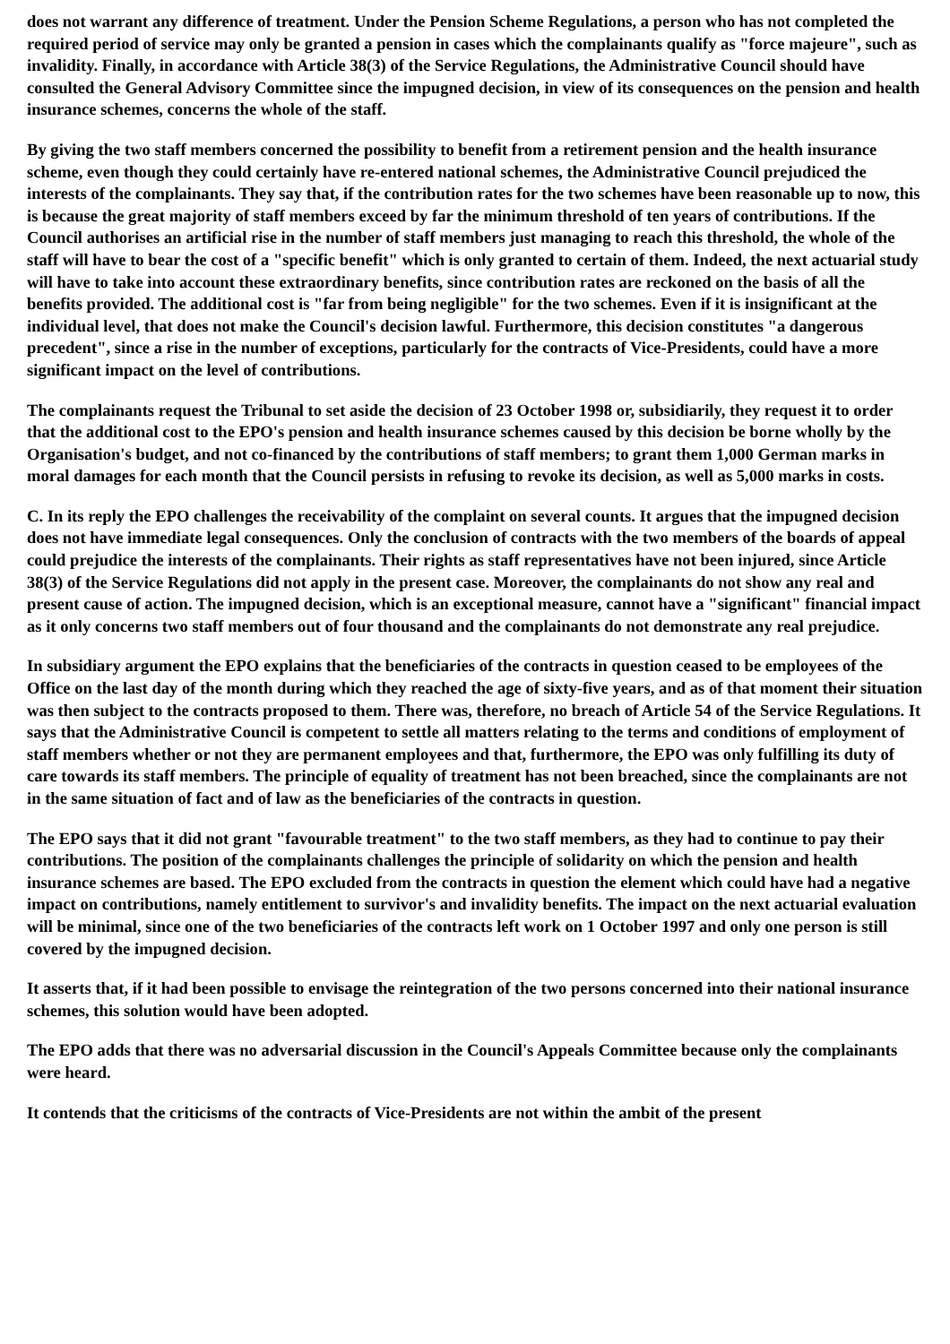does not warrant any difference of treatment. Under the Pension Scheme Regulations, a person who has not completed the required period of service may only be granted a pension in cases which the complainants qualify as "force majeure", such as invalidity. Finally, in accordance with Article 38(3) of the Service Regulations, the Administrative Council should have consulted the General Advisory Committee since the impugned decision, in view of its consequences on the pension and health insurance schemes, concerns the whole of the staff.
By giving the two staff members concerned the possibility to benefit from a retirement pension and the health insurance scheme, even though they could certainly have re-entered national schemes, the Administrative Council prejudiced the interests of the complainants. They say that, if the contribution rates for the two schemes have been reasonable up to now, this is because the great majority of staff members exceed by far the minimum threshold of ten years of contributions. If the Council authorises an artificial rise in the number of staff members just managing to reach this threshold, the whole of the staff will have to bear the cost of a "specific benefit" which is only granted to certain of them. Indeed, the next actuarial study will have to take into account these extraordinary benefits, since contribution rates are reckoned on the basis of all the benefits provided. The additional cost is "far from being negligible" for the two schemes. Even if it is insignificant at the individual level, that does not make the Council's decision lawful. Furthermore, this decision constitutes "a dangerous precedent", since a rise in the number of exceptions, particularly for the contracts of Vice-Presidents, could have a more significant impact on the level of contributions.
The complainants request the Tribunal to set aside the decision of 23 October 1998 or, subsidiarily, they request it to order that the additional cost to the EPO's pension and health insurance schemes caused by this decision be borne wholly by the Organisation's budget, and not co-financed by the contributions of staff members; to grant them 1,000 German marks in moral damages for each month that the Council persists in refusing to revoke its decision, as well as 5,000 marks in costs.
C. In its reply the EPO challenges the receivability of the complaint on several counts. It argues that the impugned decision does not have immediate legal consequences. Only the conclusion of contracts with the two members of the boards of appeal could prejudice the interests of the complainants. Their rights as staff representatives have not been injured, since Article 38(3) of the Service Regulations did not apply in the present case. Moreover, the complainants do not show any real and present cause of action. The impugned decision, which is an exceptional measure, cannot have a "significant" financial impact as it only concerns two staff members out of four thousand and the complainants do not demonstrate any real prejudice.
In subsidiary argument the EPO explains that the beneficiaries of the contracts in question ceased to be employees of the Office on the last day of the month during which they reached the age of sixty-five years, and as of that moment their situation was then subject to the contracts proposed to them. There was, therefore, no breach of Article 54 of the Service Regulations. It says that the Administrative Council is competent to settle all matters relating to the terms and conditions of employment of staff members whether or not they are permanent employees and that, furthermore, the EPO was only fulfilling its duty of care towards its staff members. The principle of equality of treatment has not been breached, since the complainants are not in the same situation of fact and of law as the beneficiaries of the contracts in question.
The EPO says that it did not grant "favourable treatment" to the two staff members, as they had to continue to pay their contributions. The position of the complainants challenges the principle of solidarity on which the pension and health insurance schemes are based. The EPO excluded from the contracts in question the element which could have had a negative impact on contributions, namely entitlement to survivor's and invalidity benefits. The impact on the next actuarial evaluation will be minimal, since one of the two beneficiaries of the contracts left work on 1 October 1997 and only one person is still covered by the impugned decision.
It asserts that, if it had been possible to envisage the reintegration of the two persons concerned into their national insurance schemes, this solution would have been adopted.
The EPO adds that there was no adversarial discussion in the Council's Appeals Committee because only the complainants were heard.
It contends that the criticisms of the contracts of Vice-Presidents are not within the ambit of the present